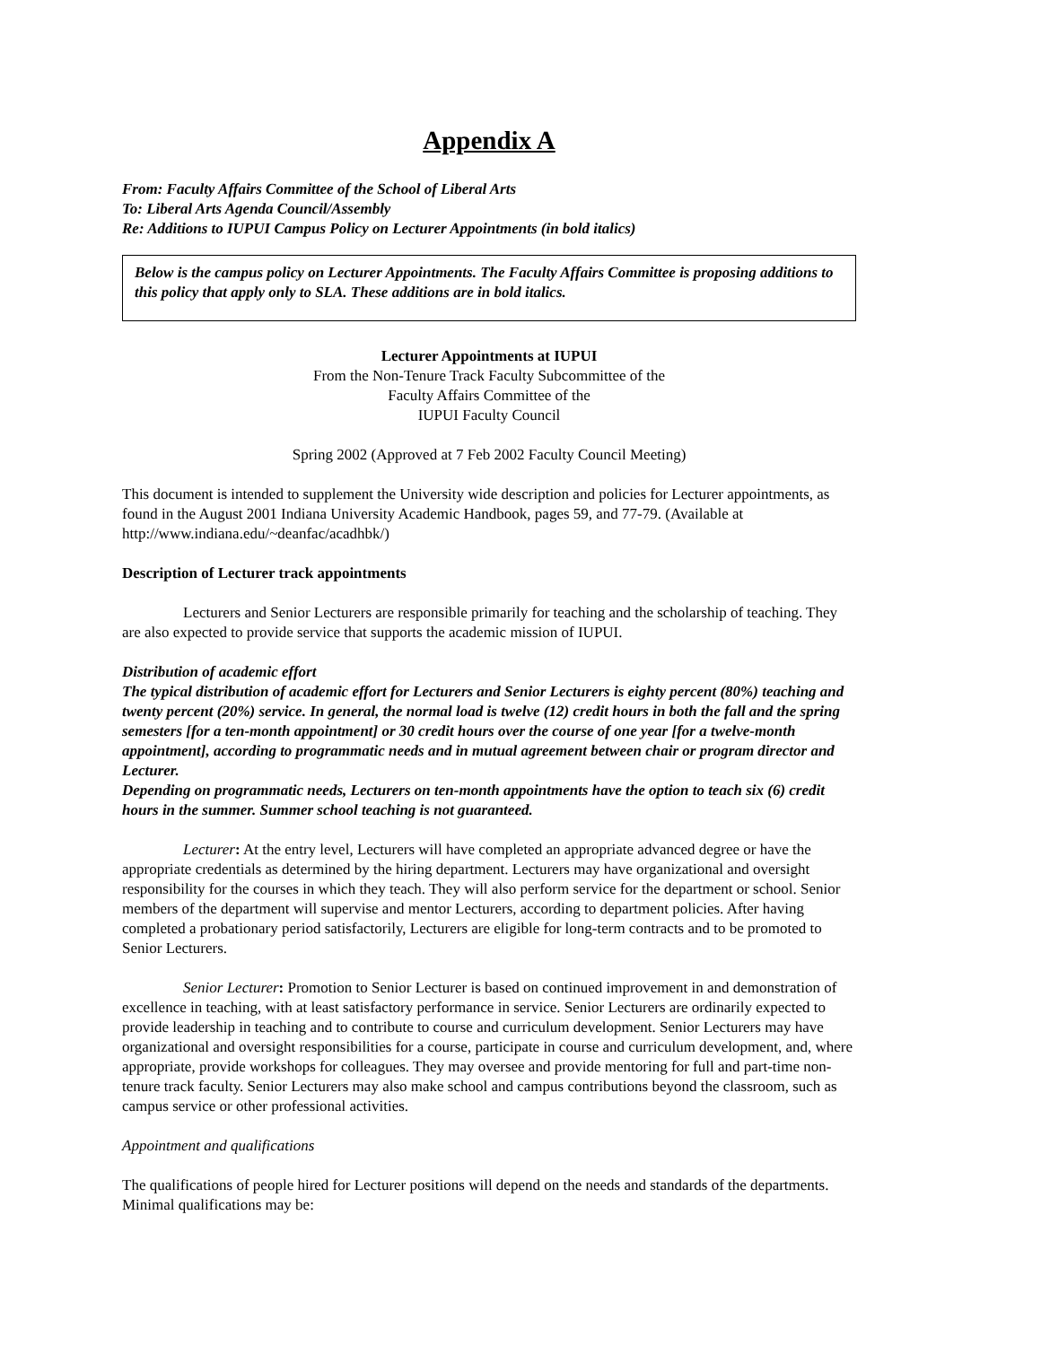Appendix A
From: Faculty Affairs Committee of the School of Liberal Arts
To: Liberal Arts Agenda Council/Assembly
Re: Additions to IUPUI Campus Policy on Lecturer Appointments (in bold italics)
Below is the campus policy on Lecturer Appointments. The Faculty Affairs Committee is proposing additions to this policy that apply only to SLA. These additions are in bold italics.
Lecturer Appointments at IUPUI
From the Non-Tenure Track Faculty Subcommittee of the
Faculty Affairs Committee of the
IUPUI Faculty Council
Spring 2002 (Approved at 7 Feb 2002 Faculty Council Meeting)
This document is intended to supplement the University wide description and policies for Lecturer appointments, as found in the August 2001 Indiana University Academic Handbook, pages 59, and 77-79. (Available at http://www.indiana.edu/~deanfac/acadhbk/)
Description of Lecturer track appointments
Lecturers and Senior Lecturers are responsible primarily for teaching and the scholarship of teaching. They are also expected to provide service that supports the academic mission of IUPUI.
Distribution of academic effort
The typical distribution of academic effort for Lecturers and Senior Lecturers is eighty percent (80%) teaching and twenty percent (20%) service. In general, the normal load is twelve (12) credit hours in both the fall and the spring semesters [for a ten-month appointment] or 30 credit hours over the course of one year [for a twelve-month appointment], according to programmatic needs and in mutual agreement between chair or program director and Lecturer.
Depending on programmatic needs, Lecturers on ten-month appointments have the option to teach six (6) credit hours in the summer. Summer school teaching is not guaranteed.
Lecturer: At the entry level, Lecturers will have completed an appropriate advanced degree or have the appropriate credentials as determined by the hiring department. Lecturers may have organizational and oversight responsibility for the courses in which they teach. They will also perform service for the department or school. Senior members of the department will supervise and mentor Lecturers, according to department policies. After having completed a probationary period satisfactorily, Lecturers are eligible for long-term contracts and to be promoted to Senior Lecturers.
Senior Lecturer: Promotion to Senior Lecturer is based on continued improvement in and demonstration of excellence in teaching, with at least satisfactory performance in service. Senior Lecturers are ordinarily expected to provide leadership in teaching and to contribute to course and curriculum development. Senior Lecturers may have organizational and oversight responsibilities for a course, participate in course and curriculum development, and, where appropriate, provide workshops for colleagues. They may oversee and provide mentoring for full and part-time non-tenure track faculty. Senior Lecturers may also make school and campus contributions beyond the classroom, such as campus service or other professional activities.
Appointment and qualifications
The qualifications of people hired for Lecturer positions will depend on the needs and standards of the departments. Minimal qualifications may be: